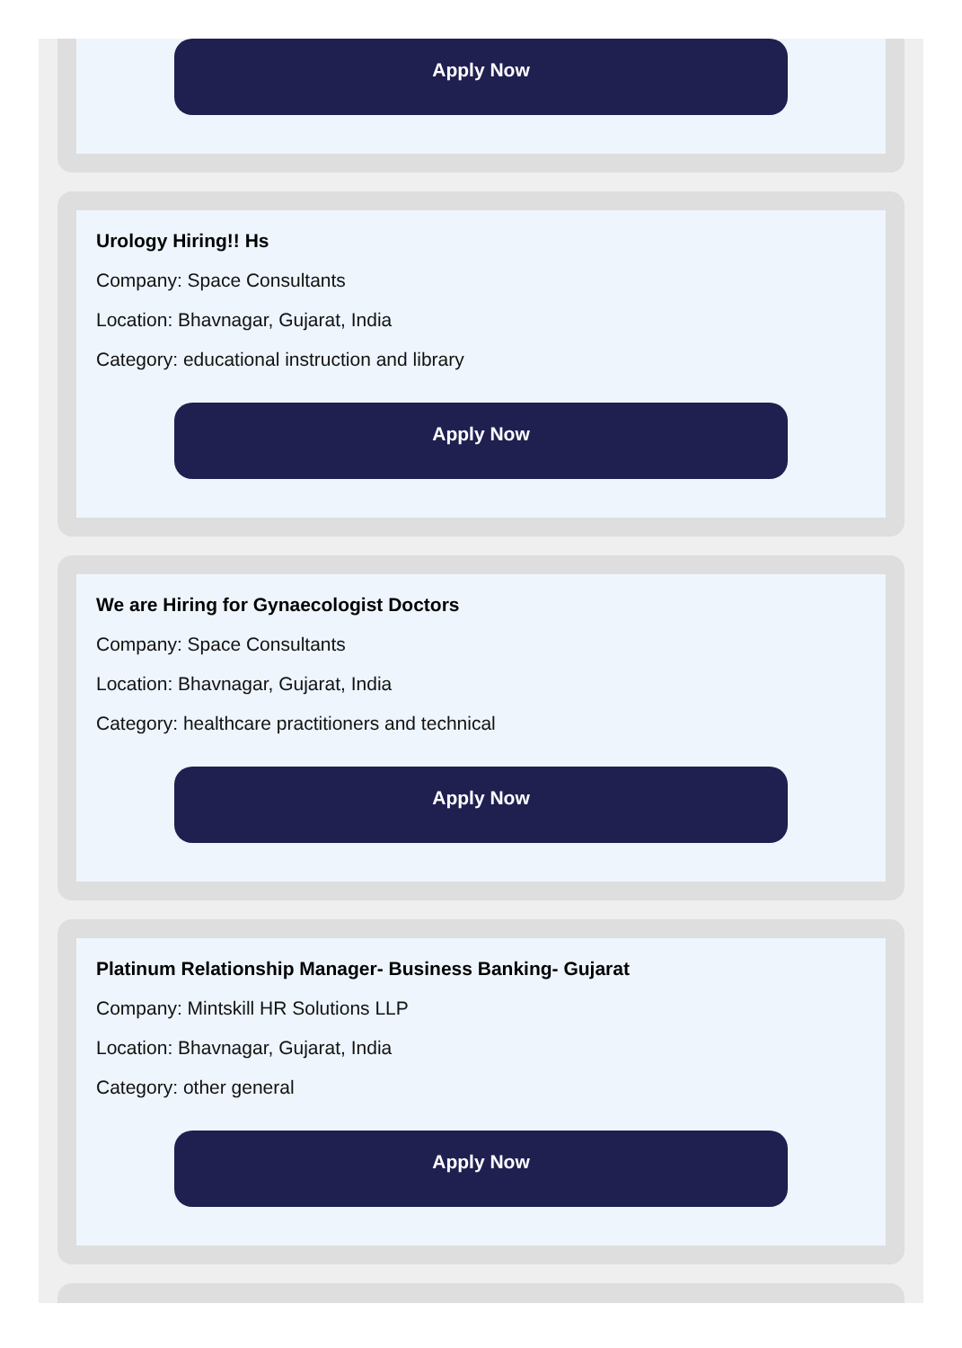Apply Now
Urology Hiring!! Hs
Company: Space Consultants
Location: Bhavnagar, Gujarat, India
Category: educational instruction and library
Apply Now
We are Hiring for Gynaecologist Doctors
Company: Space Consultants
Location: Bhavnagar, Gujarat, India
Category: healthcare practitioners and technical
Apply Now
Platinum Relationship Manager- Business Banking- Gujarat
Company: Mintskill HR Solutions LLP
Location: Bhavnagar, Gujarat, India
Category: other general
Apply Now